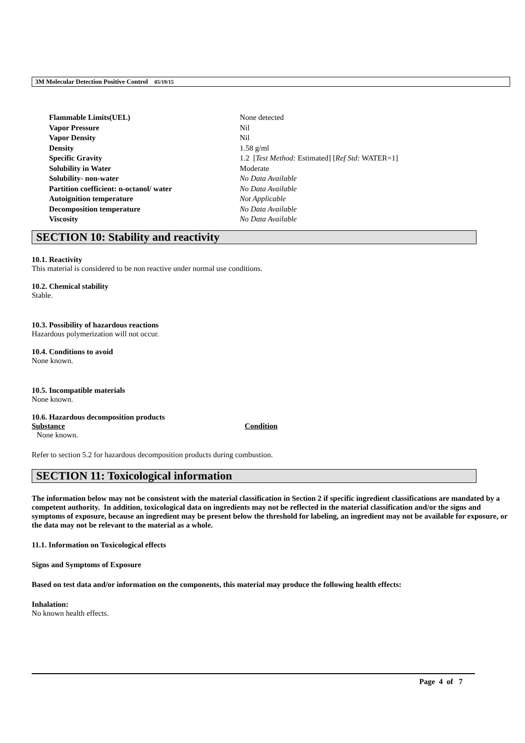3M Molecular Detection Positive Control 05/19/15
| Flammable Limits(UEL) | None detected |
| Vapor Pressure | Nil |
| Vapor Density | Nil |
| Density | 1.58 g/ml |
| Specific Gravity | 1.2 [ Test Method: Estimated] [ Ref Std: WATER=1] |
| Solubility in Water | Moderate |
| Solubility- non-water | No Data Available |
| Partition coefficient: n-octanol/ water | No Data Available |
| Autoignition temperature | Not Applicable |
| Decomposition temperature | No Data Available |
| Viscosity | No Data Available |
SECTION 10: Stability and reactivity
10.1. Reactivity
This material is considered to be non reactive under normal use conditions.
10.2. Chemical stability
Stable.
10.3. Possibility of hazardous reactions
Hazardous polymerization will not occur.
10.4. Conditions to avoid
None known.
10.5. Incompatible materials
None known.
10.6. Hazardous decomposition products
| Substance | Condition |
| --- | --- |
| None known. | |
Refer to section 5.2 for hazardous decomposition products during combustion.
SECTION 11: Toxicological information
The information below may not be consistent with the material classification in Section 2 if specific ingredient classifications are mandated by a competent authority. In addition, toxicological data on ingredients may not be reflected in the material classification and/or the signs and symptoms of exposure, because an ingredient may be present below the threshold for labeling, an ingredient may not be available for exposure, or the data may not be relevant to the material as a whole.
11.1. Information on Toxicological effects
Signs and Symptoms of Exposure
Based on test data and/or information on the components, this material may produce the following health effects:
Inhalation:
No known health effects.
Page 4 of 7